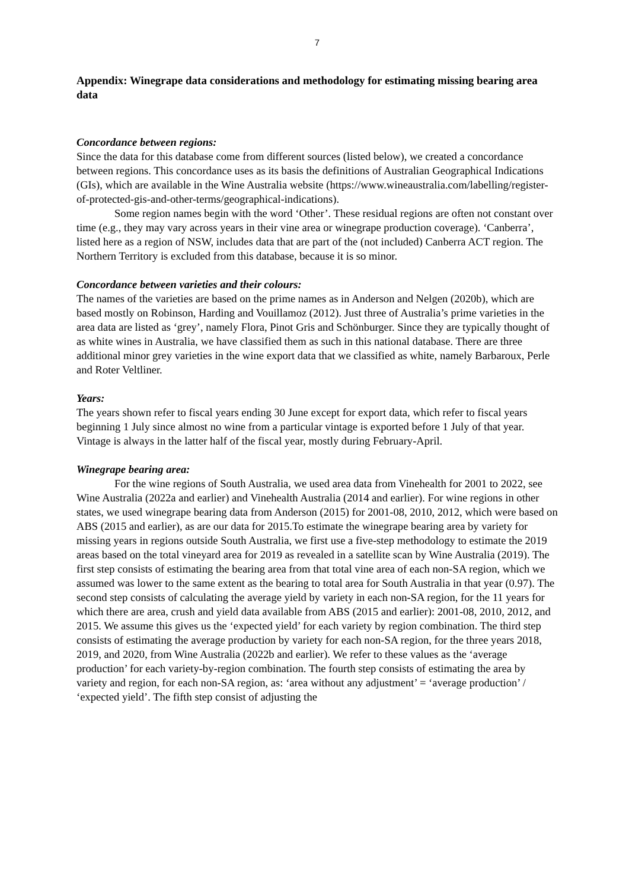7
Appendix: Winegrape data considerations and methodology for estimating missing bearing area data
Concordance between regions:
Since the data for this database come from different sources (listed below), we created a concordance between regions. This concordance uses as its basis the definitions of Australian Geographical Indications (GIs), which are available in the Wine Australia website (https://www.wineaustralia.com/labelling/register-of-protected-gis-and-other-terms/geographical-indications).
Some region names begin with the word ‘Other’. These residual regions are often not constant over time (e.g., they may vary across years in their vine area or winegrape production coverage). ‘Canberra’, listed here as a region of NSW, includes data that are part of the (not included) Canberra ACT region. The Northern Territory is excluded from this database, because it is so minor.
Concordance between varieties and their colours:
The names of the varieties are based on the prime names as in Anderson and Nelgen (2020b), which are based mostly on Robinson, Harding and Vouillamoz (2012). Just three of Australia’s prime varieties in the area data are listed as ‘grey’, namely Flora, Pinot Gris and Schönburger. Since they are typically thought of as white wines in Australia, we have classified them as such in this national database. There are three additional minor grey varieties in the wine export data that we classified as white, namely Barbaroux, Perle and Roter Veltliner.
Years:
The years shown refer to fiscal years ending 30 June except for export data, which refer to fiscal years beginning 1 July since almost no wine from a particular vintage is exported before 1 July of that year. Vintage is always in the latter half of the fiscal year, mostly during February-April.
Winegrape bearing area:
For the wine regions of South Australia, we used area data from Vinehealth for 2001 to 2022, see Wine Australia (2022a and earlier) and Vinehealth Australia (2014 and earlier). For wine regions in other states, we used winegrape bearing data from Anderson (2015) for 2001-08, 2010, 2012, which were based on ABS (2015 and earlier), as are our data for 2015.To estimate the winegrape bearing area by variety for missing years in regions outside South Australia, we first use a five-step methodology to estimate the 2019 areas based on the total vineyard area for 2019 as revealed in a satellite scan by Wine Australia (2019). The first step consists of estimating the bearing area from that total vine area of each non-SA region, which we assumed was lower to the same extent as the bearing to total area for South Australia in that year (0.97). The second step consists of calculating the average yield by variety in each non-SA region, for the 11 years for which there are area, crush and yield data available from ABS (2015 and earlier): 2001-08, 2010, 2012, and 2015. We assume this gives us the ‘expected yield’ for each variety by region combination. The third step consists of estimating the average production by variety for each non-SA region, for the three years 2018, 2019, and 2020, from Wine Australia (2022b and earlier). We refer to these values as the ‘average production’ for each variety-by-region combination. The fourth step consists of estimating the area by variety and region, for each non-SA region, as: ‘area without any adjustment’ = ‘average production’ / ‘expected yield’. The fifth step consist of adjusting the